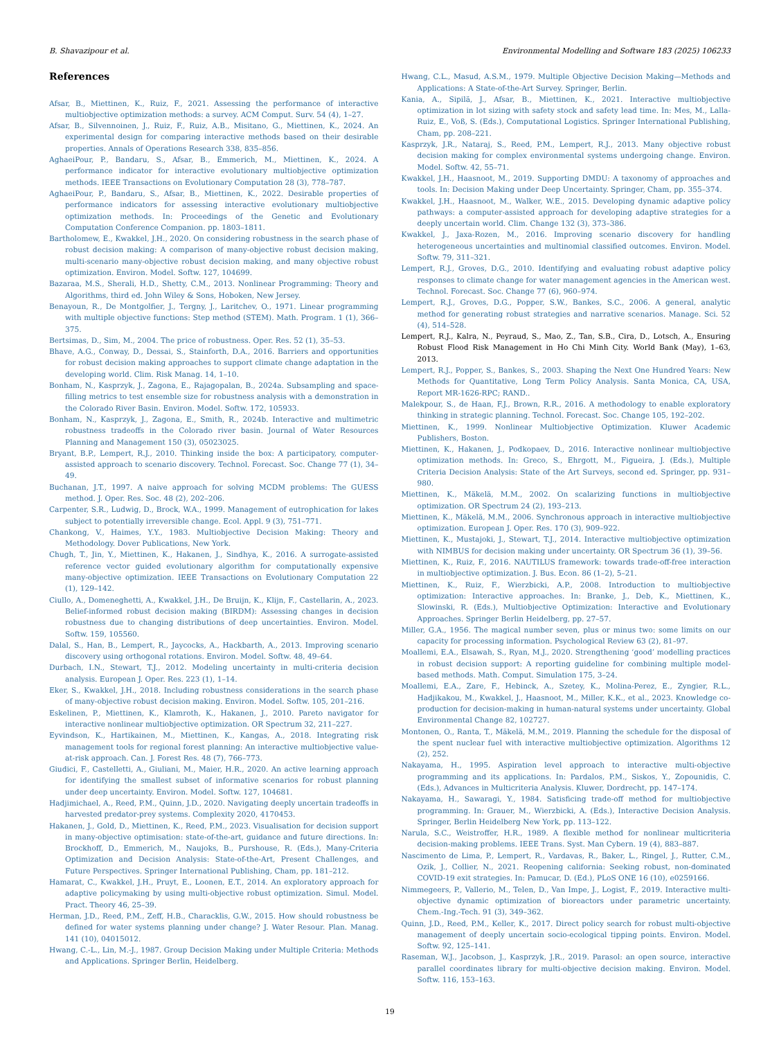B. Shavazipour et al. Environmental Modelling and Software 183 (2025) 106233
References
Afsar, B., Miettinen, K., Ruiz, F., 2021. Assessing the performance of interactive multiobjective optimization methods: a survey. ACM Comput. Surv. 54 (4), 1–27.
Afsar, B., Silvennoinen, J., Ruiz, F., Ruiz, A.B., Misitano, G., Miettinen, K., 2024. An experimental design for comparing interactive methods based on their desirable properties. Annals of Operations Research 338, 835–856.
AghaeiPour, P., Bandaru, S., Afsar, B., Emmerich, M., Miettinen, K., 2024. A performance indicator for interactive evolutionary multiobjective optimization methods. IEEE Transactions on Evolutionary Computation 28 (3), 778–787.
AghaeiPour, P., Bandaru, S., Afsar, B., Miettinen, K., 2022. Desirable properties of performance indicators for assessing interactive evolutionary multiobjective optimization methods. In: Proceedings of the Genetic and Evolutionary Computation Conference Companion. pp. 1803–1811.
Bartholomew, E., Kwakkel, J.H., 2020. On considering robustness in the search phase of robust decision making: A comparison of many-objective robust decision making, multi-scenario many-objective robust decision making, and many objective robust optimization. Environ. Model. Softw. 127, 104699.
Bazaraa, M.S., Sherali, H.D., Shetty, C.M., 2013. Nonlinear Programming: Theory and Algorithms, third ed. John Wiley & Sons, Hoboken, New Jersey.
Benayoun, R., De Montgolfier, J., Tergny, J., Laritchev, O., 1971. Linear programming with multiple objective functions: Step method (STEM). Math. Program. 1 (1), 366–375.
Bertsimas, D., Sim, M., 2004. The price of robustness. Oper. Res. 52 (1), 35–53.
Bhave, A.G., Conway, D., Dessai, S., Stainforth, D.A., 2016. Barriers and opportunities for robust decision making approaches to support climate change adaptation in the developing world. Clim. Risk Manag. 14, 1–10.
Bonham, N., Kasprzyk, J., Zagona, E., Rajagopalan, B., 2024a. Subsampling and space-filling metrics to test ensemble size for robustness analysis with a demonstration in the Colorado River Basin. Environ. Model. Softw. 172, 105933.
Bonham, N., Kasprzyk, J., Zagona, E., Smith, R., 2024b. Interactive and multimetric robustness tradeoffs in the Colorado river basin. Journal of Water Resources Planning and Management 150 (3), 05023025.
Bryant, B.P., Lempert, R.J., 2010. Thinking inside the box: A participatory, computer-assisted approach to scenario discovery. Technol. Forecast. Soc. Change 77 (1), 34–49.
Buchanan, J.T., 1997. A naive approach for solving MCDM problems: The GUESS method. J. Oper. Res. Soc. 48 (2), 202–206.
Carpenter, S.R., Ludwig, D., Brock, W.A., 1999. Management of eutrophication for lakes subject to potentially irreversible change. Ecol. Appl. 9 (3), 751–771.
Chankong, V., Haimes, Y.Y., 1983. Multiobjective Decision Making: Theory and Methodology. Dover Publications, New York.
Chugh, T., Jin, Y., Miettinen, K., Hakanen, J., Sindhya, K., 2016. A surrogate-assisted reference vector guided evolutionary algorithm for computationally expensive many-objective optimization. IEEE Transactions on Evolutionary Computation 22 (1), 129–142.
Ciullo, A., Domeneghetti, A., Kwakkel, J.H., De Bruijn, K., Klijn, F., Castellarin, A., 2023. Belief-informed robust decision making (BIRDM): Assessing changes in decision robustness due to changing distributions of deep uncertainties. Environ. Model. Softw. 159, 105560.
Dalal, S., Han, B., Lempert, R., Jaycocks, A., Hackbarth, A., 2013. Improving scenario discovery using orthogonal rotations. Environ. Model. Softw. 48, 49–64.
Durbach, I.N., Stewart, T.J., 2012. Modeling uncertainty in multi-criteria decision analysis. European J. Oper. Res. 223 (1), 1–14.
Eker, S., Kwakkel, J.H., 2018. Including robustness considerations in the search phase of many-objective robust decision making. Environ. Model. Softw. 105, 201–216.
Eskelinen, P., Miettinen, K., Klamroth, K., Hakanen, J., 2010. Pareto navigator for interactive nonlinear multiobjective optimization. OR Spectrum 32, 211–227.
Eyvindson, K., Hartikainen, M., Miettinen, K., Kangas, A., 2018. Integrating risk management tools for regional forest planning: An interactive multiobjective value-at-risk approach. Can. J. Forest Res. 48 (7), 766–773.
Giudici, F., Castelletti, A., Giuliani, M., Maier, H.R., 2020. An active learning approach for identifying the smallest subset of informative scenarios for robust planning under deep uncertainty. Environ. Model. Softw. 127, 104681.
Hadjimichael, A., Reed, P.M., Quinn, J.D., 2020. Navigating deeply uncertain tradeoffs in harvested predator-prey systems. Complexity 2020, 4170453.
Hakanen, J., Gold, D., Miettinen, K., Reed, P.M., 2023. Visualisation for decision support in many-objective optimisation: state-of-the-art, guidance and future directions. In: Brockhoff, D., Emmerich, M., Naujoks, B., Purshouse, R. (Eds.), Many-Criteria Optimization and Decision Analysis: State-of-the-Art, Present Challenges, and Future Perspectives. Springer International Publishing, Cham, pp. 181–212.
Hamarat, C., Kwakkel, J.H., Pruyt, E., Loonen, E.T., 2014. An exploratory approach for adaptive policymaking by using multi-objective robust optimization. Simul. Model. Pract. Theory 46, 25–39.
Herman, J.D., Reed, P.M., Zeff, H.B., Characklis, G.W., 2015. How should robustness be defined for water systems planning under change? J. Water Resour. Plan. Manag. 141 (10), 04015012.
Hwang, C.-L., Lin, M.-J., 1987. Group Decision Making under Multiple Criteria: Methods and Applications. Springer Berlin, Heidelberg.
Hwang, C.L., Masud, A.S.M., 1979. Multiple Objective Decision Making—Methods and Applications: A State-of-the-Art Survey. Springer, Berlin.
Kania, A., Sipilä, J., Afsar, B., Miettinen, K., 2021. Interactive multiobjective optimization in lot sizing with safety stock and safety lead time. In: Mes, M., Lalla-Ruiz, E., Voß, S. (Eds.), Computational Logistics. Springer International Publishing, Cham, pp. 208–221.
Kasprzyk, J.R., Nataraj, S., Reed, P.M., Lempert, R.J., 2013. Many objective robust decision making for complex environmental systems undergoing change. Environ. Model. Softw. 42, 55–71.
Kwakkel, J.H., Haasnoot, M., 2019. Supporting DMDU: A taxonomy of approaches and tools. In: Decision Making under Deep Uncertainty. Springer, Cham, pp. 355–374.
Kwakkel, J.H., Haasnoot, M., Walker, W.E., 2015. Developing dynamic adaptive policy pathways: a computer-assisted approach for developing adaptive strategies for a deeply uncertain world. Clim. Change 132 (3), 373–386.
Kwakkel, J., Jaxa-Rozen, M., 2016. Improving scenario discovery for handling heterogeneous uncertainties and multinomial classified outcomes. Environ. Model. Softw. 79, 311–321.
Lempert, R.J., Groves, D.G., 2010. Identifying and evaluating robust adaptive policy responses to climate change for water management agencies in the American west. Technol. Forecast. Soc. Change 77 (6), 960–974.
Lempert, R.J., Groves, D.G., Popper, S.W., Bankes, S.C., 2006. A general, analytic method for generating robust strategies and narrative scenarios. Manage. Sci. 52 (4), 514–528.
Lempert, R.J., Kalra, N., Peyraud, S., Mao, Z., Tan, S.B., Cira, D., Lotsch, A., Ensuring Robust Flood Risk Management in Ho Chi Minh City. World Bank (May), 1–63, 2013.
Lempert, R.J., Popper, S., Bankes, S., 2003. Shaping the Next One Hundred Years: New Methods for Quantitative, Long Term Policy Analysis. Santa Monica, CA, USA, Report MR-1626-RPC; RAND..
Malekpour, S., de Haan, F.J., Brown, R.R., 2016. A methodology to enable exploratory thinking in strategic planning. Technol. Forecast. Soc. Change 105, 192–202.
Miettinen, K., 1999. Nonlinear Multiobjective Optimization. Kluwer Academic Publishers, Boston.
Miettinen, K., Hakanen, J., Podkopaev, D., 2016. Interactive nonlinear multiobjective optimization methods. In: Greco, S., Ehrgott, M., Figueira, J. (Eds.), Multiple Criteria Decision Analysis: State of the Art Surveys, second ed. Springer, pp. 931–980.
Miettinen, K., Mäkelä, M.M., 2002. On scalarizing functions in multiobjective optimization. OR Spectrum 24 (2), 193–213.
Miettinen, K., Mäkelä, M.M., 2006. Synchronous approach in interactive multiobjective optimization. European J. Oper. Res. 170 (3), 909–922.
Miettinen, K., Mustajoki, J., Stewart, T.J., 2014. Interactive multiobjective optimization with NIMBUS for decision making under uncertainty. OR Spectrum 36 (1), 39–56.
Miettinen, K., Ruiz, F., 2016. NAUTILUS framework: towards trade-off-free interaction in multiobjective optimization. J. Bus. Econ. 86 (1–2), 5–21.
Miettinen, K., Ruiz, F., Wierzbicki, A.P., 2008. Introduction to multiobjective optimization: Interactive approaches. In: Branke, J., Deb, K., Miettinen, K., Slowinski, R. (Eds.), Multiobjective Optimization: Interactive and Evolutionary Approaches. Springer Berlin Heidelberg, pp. 27–57.
Miller, G.A., 1956. The magical number seven, plus or minus two: some limits on our capacity for processing information. Psychological Review 63 (2), 81–97.
Moallemi, E.A., Elsawah, S., Ryan, M.J., 2020. Strengthening ‘good’ modelling practices in robust decision support: A reporting guideline for combining multiple model-based methods. Math. Comput. Simulation 175, 3–24.
Moallemi, E.A., Zare, F., Hebinck, A., Szetey, K., Molina-Perez, E., Zyngier, R.L., Hadjikakou, M., Kwakkel, J., Haasnoot, M., Miller, K.K., et al., 2023. Knowledge co-production for decision-making in human-natural systems under uncertainty. Global Environmental Change 82, 102727.
Montonen, O., Ranta, T., Mäkelä, M.M., 2019. Planning the schedule for the disposal of the spent nuclear fuel with interactive multiobjective optimization. Algorithms 12 (2), 252.
Nakayama, H., 1995. Aspiration level approach to interactive multi-objective programming and its applications. In: Pardalos, P.M., Siskos, Y., Zopounidis, C. (Eds.), Advances in Multicriteria Analysis. Kluwer, Dordrecht, pp. 147–174.
Nakayama, H., Sawaragi, Y., 1984. Satisficing trade-off method for multiobjective programming. In: Grauer, M., Wierzbicki, A. (Eds.), Interactive Decision Analysis. Springer, Berlin Heidelberg New York, pp. 113–122.
Narula, S.C., Weistroffer, H.R., 1989. A flexible method for nonlinear multicriteria decision-making problems. IEEE Trans. Syst. Man Cybern. 19 (4), 883–887.
Nascimento de Lima, P., Lempert, R., Vardavas, R., Baker, L., Ringel, J., Rutter, C.M., Ozik, J., Collier, N., 2021. Reopening california: Seeking robust, non-dominated COVID-19 exit strategies. In: Pamucar, D. (Ed.), PLoS ONE 16 (10), e0259166.
Nimmegeers, P., Vallerio, M., Telen, D., Van Impe, J., Logist, F., 2019. Interactive multi-objective dynamic optimization of bioreactors under parametric uncertainty. Chem.-Ing.-Tech. 91 (3), 349–362.
Quinn, J.D., Reed, P.M., Keller, K., 2017. Direct policy search for robust multi-objective management of deeply uncertain socio-ecological tipping points. Environ. Model. Softw. 92, 125–141.
Raseman, W.J., Jacobson, J., Kasprzyk, J.R., 2019. Parasol: an open source, interactive parallel coordinates library for multi-objective decision making. Environ. Model. Softw. 116, 153–163.
19